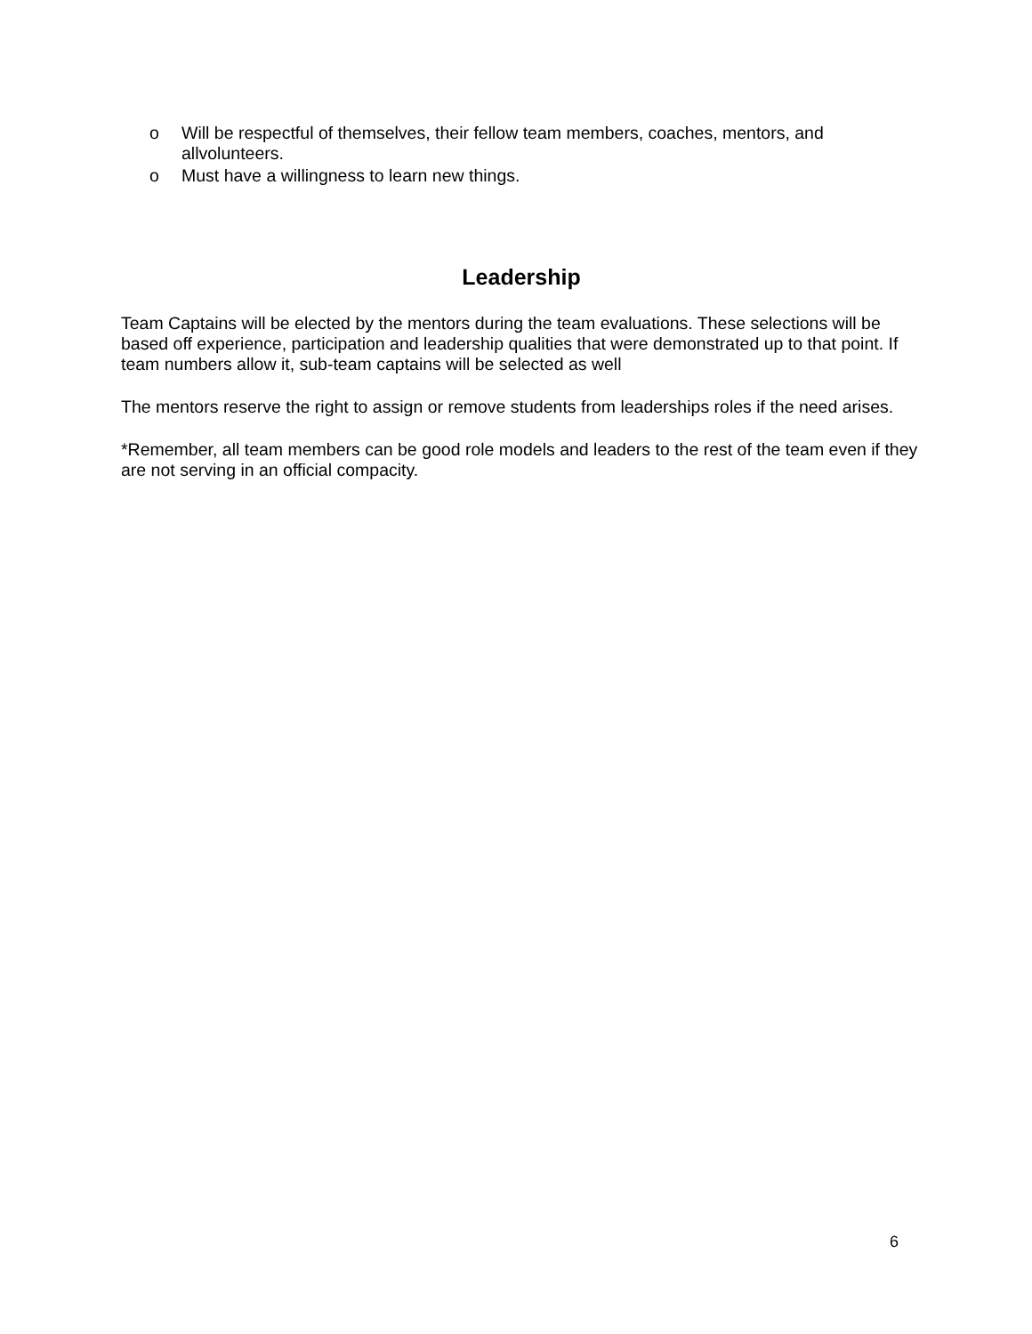o Will be respectful of themselves, their fellow team members, coaches, mentors, and allvolunteers.
o Must have a willingness to learn new things.
Leadership
Team Captains will be elected by the mentors during the team evaluations. These selections will be based off experience, participation and leadership qualities that were demonstrated up to that point. If team numbers allow it, sub-team captains will be selected as well
The mentors reserve the right to assign or remove students from leaderships roles if the need arises.
*Remember, all team members can be good role models and leaders to the rest of the team even if they are not serving in an official compacity.
6